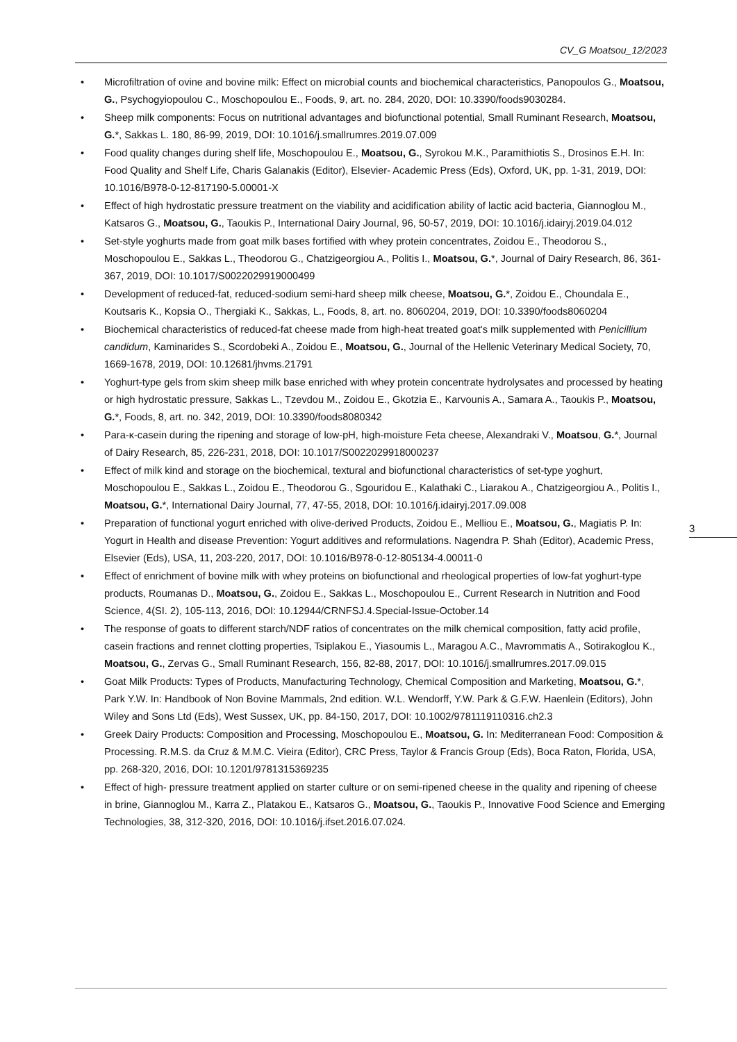CV_G Moatsou_12/2023
• Microfiltration of ovine and bovine milk: Effect on microbial counts and biochemical characteristics, Panopoulos G., Moatsou, G., Psychogyiopoulou C., Moschopoulou E., Foods, 9, art. no. 284, 2020, DOI: 10.3390/foods9030284.
• Sheep milk components: Focus on nutritional advantages and biofunctional potential, Small Ruminant Research, Moatsou, G.*, Sakkas L. 180, 86-99, 2019, DOI: 10.1016/j.smallrumres.2019.07.009
• Food quality changes during shelf life, Moschopoulou E., Moatsou, G., Syrokou M.K., Paramithiotis S., Drosinos E.H. In: Food Quality and Shelf Life, Charis Galanakis (Editor), Elsevier- Academic Press (Eds), Oxford, UK, pp. 1-31, 2019, DOI: 10.1016/B978-0-12-817190-5.00001-X
• Effect of high hydrostatic pressure treatment on the viability and acidification ability of lactic acid bacteria, Giannoglou M., Katsaros G., Moatsou, G., Taoukis P., International Dairy Journal, 96, 50-57, 2019, DOI: 10.1016/j.idairyj.2019.04.012
• Set-style yoghurts made from goat milk bases fortified with whey protein concentrates, Zoidou E., Theodorou S., Moschopoulou E., Sakkas L., Theodorou G., Chatzigeorgiou A., Politis I., Moatsou, G.*, Journal of Dairy Research, 86, 361-367, 2019, DOI: 10.1017/S0022029919000499
• Development of reduced-fat, reduced-sodium semi-hard sheep milk cheese, Moatsou, G.*, Zoidou E., Choundala E., Koutsaris K., Kopsia O., Thergiaki K., Sakkas, L., Foods, 8, art. no. 8060204, 2019, DOI: 10.3390/foods8060204
• Biochemical characteristics of reduced-fat cheese made from high-heat treated goat's milk supplemented with Penicillium candidum, Kaminarides S., Scordobeki A., Zoidou E., Moatsou, G., Journal of the Hellenic Veterinary Medical Society, 70, 1669-1678, 2019, DOI: 10.12681/jhvms.21791
• Yoghurt-type gels from skim sheep milk base enriched with whey protein concentrate hydrolysates and processed by heating or high hydrostatic pressure, Sakkas L., Tzevdou M., Zoidou E., Gkotzia E., Karvounis A., Samara A., Taoukis P., Moatsou, G.*, Foods, 8, art. no. 342, 2019, DOI: 10.3390/foods8080342
• Para-κ-casein during the ripening and storage of low-pH, high-moisture Feta cheese, Alexandraki V., Moatsou, G.*, Journal of Dairy Research, 85, 226-231, 2018, DOI: 10.1017/S0022029918000237
• Effect of milk kind and storage on the biochemical, textural and biofunctional characteristics of set-type yoghurt, Moschopoulou E., Sakkas L., Zoidou E., Theodorou G., Sgouridou E., Kalathaki C., Liarakou A., Chatzigeorgiou A., Politis I., Moatsou, G.*, International Dairy Journal, 77, 47-55, 2018, DOI: 10.1016/j.idairyj.2017.09.008
• Preparation of functional yogurt enriched with olive-derived Products, Zoidou E., Melliou E., Moatsou, G., Magiatis P. In: Yogurt in Health and disease Prevention: Yogurt additives and reformulations. Nagendra P. Shah (Editor), Academic Press, Elsevier (Eds), USA, 11, 203-220, 2017, DOI: 10.1016/B978-0-12-805134-4.00011-0
• Effect of enrichment of bovine milk with whey proteins on biofunctional and rheological properties of low-fat yoghurt-type products, Roumanas D., Moatsou, G., Zoidou E., Sakkas L., Moschopoulou E., Current Research in Nutrition and Food Science, 4(SI. 2), 105-113, 2016, DOI: 10.12944/CRNFSJ.4.Special-Issue-October.14
• The response of goats to different starch/NDF ratios of concentrates on the milk chemical composition, fatty acid profile, casein fractions and rennet clotting properties, Tsiplakou E., Yiasoumis L., Maragou A.C., Mavrommatis A., Sotirakoglou K., Moatsou, G., Zervas G., Small Ruminant Research, 156, 82-88, 2017, DOI: 10.1016/j.smallrumres.2017.09.015
• Goat Milk Products: Types of Products, Manufacturing Technology, Chemical Composition and Marketing, Moatsou, G.*, Park Y.W. In: Handbook of Non Bovine Mammals, 2nd edition. W.L. Wendorff, Y.W. Park & G.F.W. Haenlein (Editors), John Wiley and Sons Ltd (Eds), West Sussex, UK, pp. 84-150, 2017, DOI: 10.1002/9781119110316.ch2.3
• Greek Dairy Products: Composition and Processing, Moschopoulou E., Moatsou, G. In: Mediterranean Food: Composition & Processing. R.M.S. da Cruz & M.M.C. Vieira (Editor), CRC Press, Taylor & Francis Group (Eds), Boca Raton, Florida, USA, pp. 268-320, 2016, DOI: 10.1201/9781315369235
• Effect of high- pressure treatment applied on starter culture or on semi-ripened cheese in the quality and ripening of cheese in brine, Giannoglou M., Karra Z., Platakou E., Katsaros G., Moatsou, G., Taoukis P., Innovative Food Science and Emerging Technologies, 38, 312-320, 2016, DOI: 10.1016/j.ifset.2016.07.024.
3